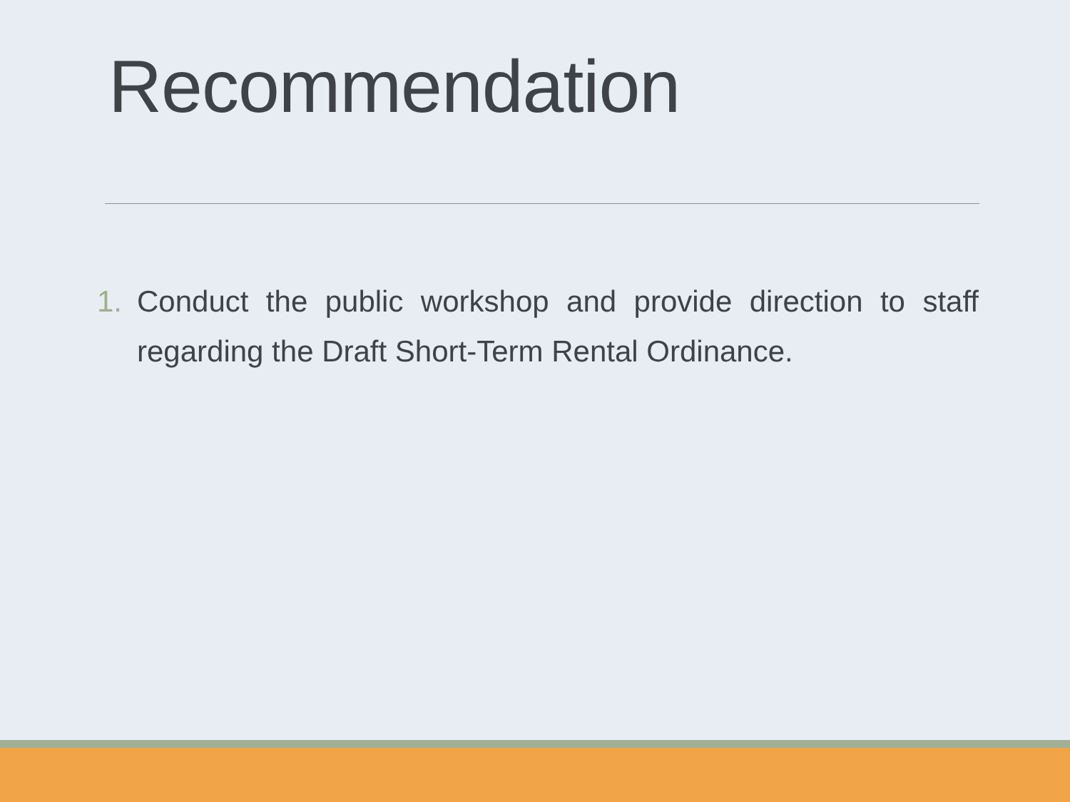Recommendation
1. Conduct the public workshop and provide direction to staff regarding the Draft Short-Term Rental Ordinance.